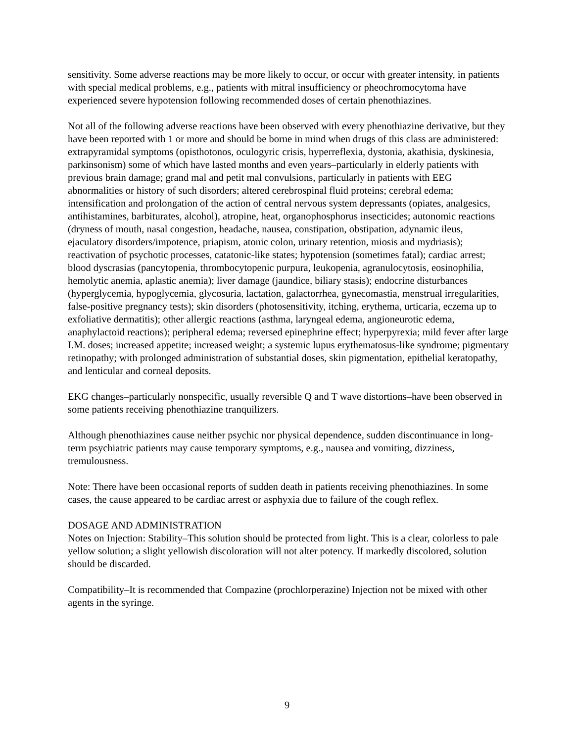sensitivity. Some adverse reactions may be more likely to occur, or occur with greater intensity, in patients with special medical problems, e.g., patients with mitral insufficiency or pheochromocytoma have experienced severe hypotension following recommended doses of certain phenothiazines.
Not all of the following adverse reactions have been observed with every phenothiazine derivative, but they have been reported with 1 or more and should be borne in mind when drugs of this class are administered: extrapyramidal symptoms (opisthotonos, oculogyric crisis, hyperreflexia, dystonia, akathisia, dyskinesia, parkinsonism) some of which have lasted months and even years–particularly in elderly patients with previous brain damage; grand mal and petit mal convulsions, particularly in patients with EEG abnormalities or history of such disorders; altered cerebrospinal fluid proteins; cerebral edema; intensification and prolongation of the action of central nervous system depressants (opiates, analgesics, antihistamines, barbiturates, alcohol), atropine, heat, organophosphorus insecticides; autonomic reactions (dryness of mouth, nasal congestion, headache, nausea, constipation, obstipation, adynamic ileus, ejaculatory disorders/impotence, priapism, atonic colon, urinary retention, miosis and mydriasis); reactivation of psychotic processes, catatonic-like states; hypotension (sometimes fatal); cardiac arrest; blood dyscrasias (pancytopenia, thrombocytopenic purpura, leukopenia, agranulocytosis, eosinophilia, hemolytic anemia, aplastic anemia); liver damage (jaundice, biliary stasis); endocrine disturbances (hyperglycemia, hypoglycemia, glycosuria, lactation, galactorrhea, gynecomastia, menstrual irregularities, false-positive pregnancy tests); skin disorders (photosensitivity, itching, erythema, urticaria, eczema up to exfoliative dermatitis); other allergic reactions (asthma, laryngeal edema, angioneurotic edema, anaphylactoid reactions); peripheral edema; reversed epinephrine effect; hyperpyrexia; mild fever after large I.M. doses; increased appetite; increased weight; a systemic lupus erythematosus-like syndrome; pigmentary retinopathy; with prolonged administration of substantial doses, skin pigmentation, epithelial keratopathy, and lenticular and corneal deposits.
EKG changes–particularly nonspecific, usually reversible Q and T wave distortions–have been observed in some patients receiving phenothiazine tranquilizers.
Although phenothiazines cause neither psychic nor physical dependence, sudden discontinuance in long-term psychiatric patients may cause temporary symptoms, e.g., nausea and vomiting, dizziness, tremulousness.
Note: There have been occasional reports of sudden death in patients receiving phenothiazines. In some cases, the cause appeared to be cardiac arrest or asphyxia due to failure of the cough reflex.
DOSAGE AND ADMINISTRATION
Notes on Injection: Stability–This solution should be protected from light. This is a clear, colorless to pale yellow solution; a slight yellowish discoloration will not alter potency. If markedly discolored, solution should be discarded.
Compatibility–It is recommended that Compazine (prochlorperazine) Injection not be mixed with other agents in the syringe.
9